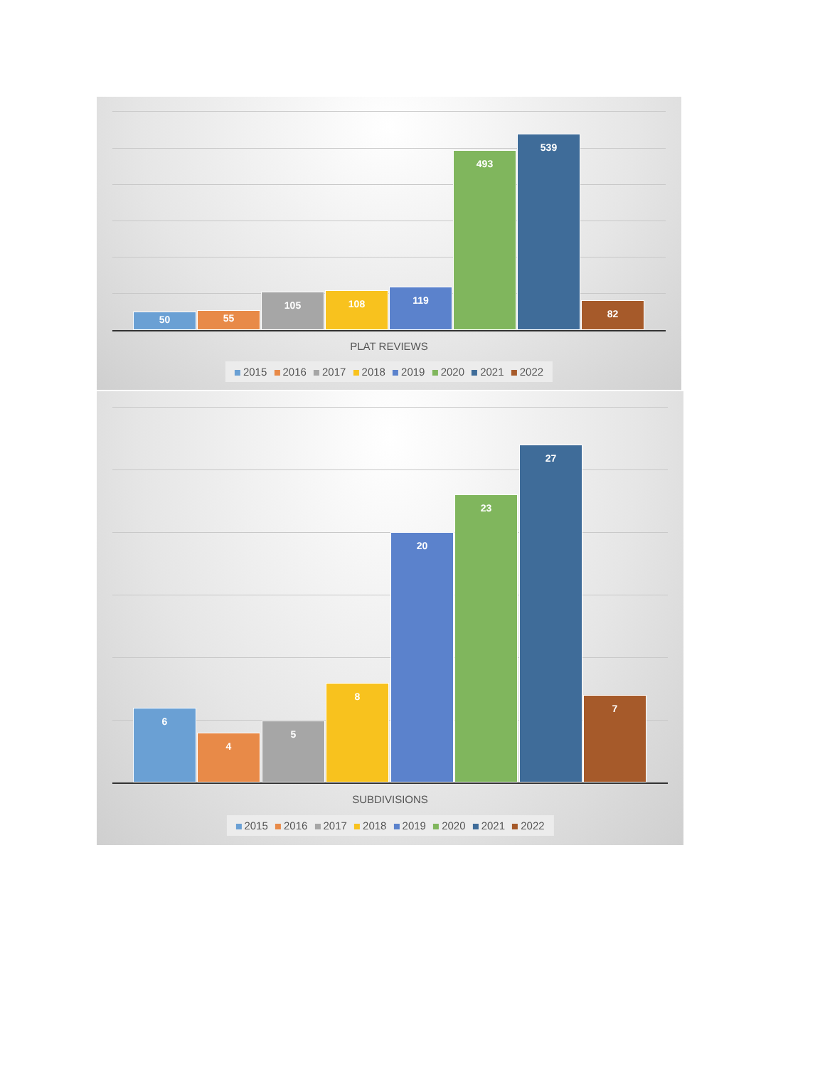50 55 105 108 119 493 539 82
PLAT REVIEWS
2015 2016 2017 2018 2019 2020 2021 2022
6 4 5 8 20 23 27 7
SUBDIVISIONS
2015 2016 2017 2018 2019 2020 2021 2022